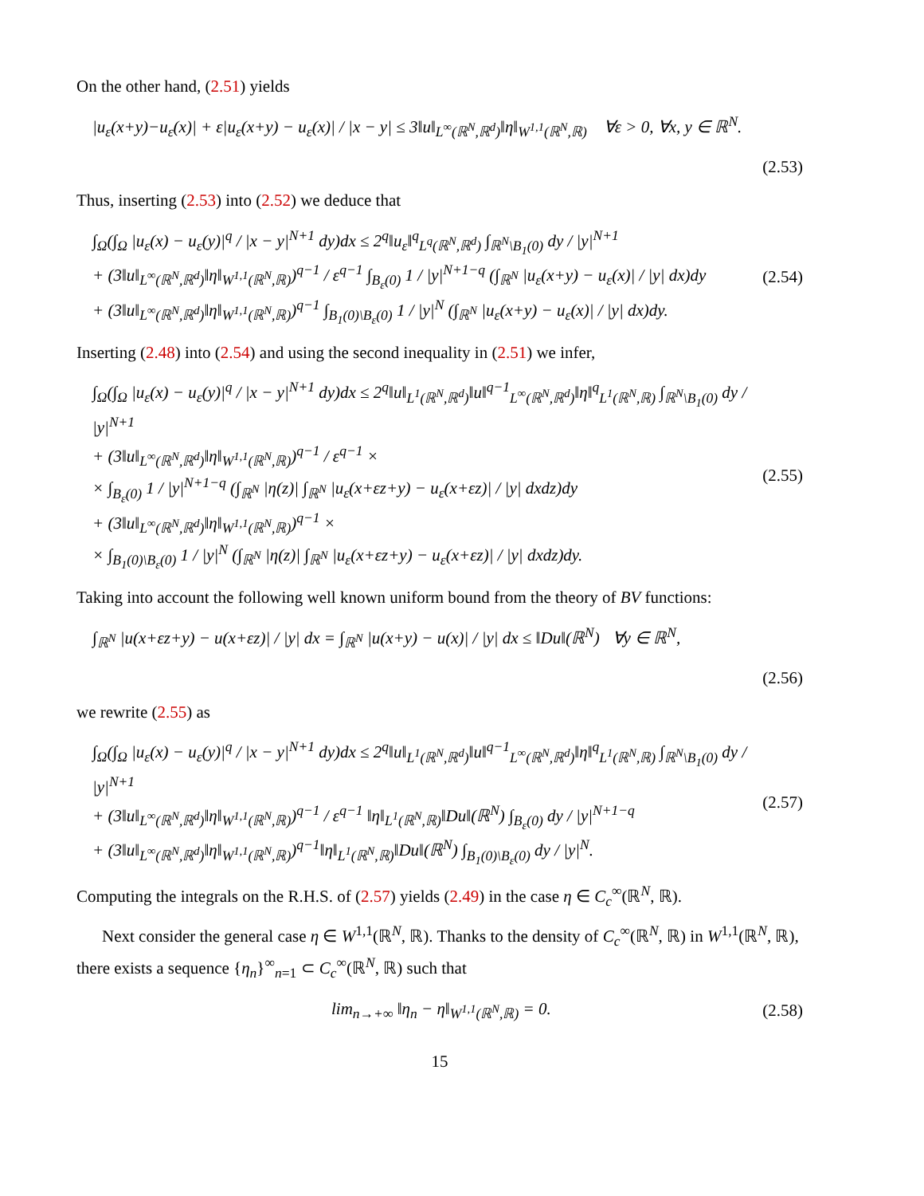On the other hand, (2.51) yields
|u<sub>ε</sub>(x+y)−u<sub>ε</sub>(x)| + ε|u<sub>ε</sub>(x+y) − u<sub>ε</sub>(x)| / |x − y| ≤ 3‖u‖<sub>L<sup>∞</sup>(ℝ<sup>N</sup>,ℝ<sup>d</sup>)</sub>‖η‖<sub>W<sup>1,1</sup>(ℝ<sup>N</sup>,ℝ)</sub> ∀ε > 0, ∀x, y ∈ ℝ<sup>N</sup>.
(2.53)
Thus, inserting (2.53) into (2.52) we deduce that
∫<sub>Ω</sub>(∫<sub>Ω</sub> |u<sub>ε</sub>(x) − u<sub>ε</sub>(y)|<sup>q</sup> / |x − y|<sup>N+1</sup> dy)dx ≤ 2<sup>q</sup>‖u<sub>ε</sub>‖<sup>q</sup><sub>L<sup>q</sup>(ℝ<sup>N</sup>,ℝ<sup>d</sup>)</sub> ∫<sub>ℝ<sup>N</sup>\B<sub>1</sub>(0)</sub> dy / |y|<sup>N+1</sup>
+ (3‖u‖<sub>L<sup>∞</sup>(ℝ<sup>N</sup>,ℝ<sup>d</sup>)</sub>‖η‖<sub>W<sup>1,1</sup>(ℝ<sup>N</sup>,ℝ)</sub>)<sup>q−1</sup> / ε<sup>q−1</sup> ∫<sub>B<sub>ε</sub>(0)</sub> 1 / |y|<sup>N+1−q</sup> (∫<sub>ℝ<sup>N</sup></sub> |u<sub>ε</sub>(x+y) − u<sub>ε</sub>(x)| / |y| dx)dy
+ (3‖u‖<sub>L<sup>∞</sup>(ℝ<sup>N</sup>,ℝ<sup>d</sup>)</sub>‖η‖<sub>W<sup>1,1</sup>(ℝ<sup>N</sup>,ℝ)</sub>)<sup>q−1</sup> ∫<sub>B<sub>1</sub>(0)\B<sub>ε</sub>(0)</sub> 1 / |y|<sup>N</sup> (∫<sub>ℝ<sup>N</sup></sub> |u<sub>ε</sub>(x+y) − u<sub>ε</sub>(x)| / |y| dx)dy. (2.54)
Inserting (2.48) into (2.54) and using the second inequality in (2.51) we infer,
∫<sub>Ω</sub>(∫<sub>Ω</sub> |u<sub>ε</sub>(x) − u<sub>ε</sub>(y)|<sup>q</sup> / |x − y|<sup>N+1</sup> dy)dx ≤ 2<sup>q</sup>‖u‖<sub>L<sup>1</sup>(ℝ<sup>N</sup>,ℝ<sup>d</sup>)</sub>‖u‖<sup>q−1</sup><sub>L<sup>∞</sup>(ℝ<sup>N</sup>,ℝ<sup>d</sup>)</sub>‖η‖<sup>q</sup><sub>L<sup>1</sup>(ℝ<sup>N</sup>,ℝ)</sub> ∫<sub>ℝ<sup>N</sup>\B<sub>1</sub>(0)</sub> dy / |y|<sup>N+1</sup>
+ (3‖u‖<sub>L<sup>∞</sup>(ℝ<sup>N</sup>,ℝ<sup>d</sup>)</sub>‖η‖<sub>W<sup>1,1</sup>(ℝ<sup>N</sup>,ℝ)</sub>)<sup>q−1</sup> / ε<sup>q−1</sup> ×
× ∫<sub>B<sub>ε</sub>(0)</sub> 1 / |y|<sup>N+1−q</sup> (∫<sub>ℝ<sup>N</sup></sub> |η(z)| ∫<sub>ℝ<sup>N</sup></sub> |u<sub>ε</sub>(x+εz+y) − u<sub>ε</sub>(x+εz)| / |y| dxdz)dy
+ (3‖u‖<sub>L<sup>∞</sup>(ℝ<sup>N</sup>,ℝ<sup>d</sup>)</sub>‖η‖<sub>W<sup>1,1</sup>(ℝ<sup>N</sup>,ℝ)</sub>)<sup>q−1</sup> ×
× ∫<sub>B<sub>1</sub>(0)\B<sub>ε</sub>(0)</sub> 1 / |y|<sup>N</sup> (∫<sub>ℝ<sup>N</sup></sub> |η(z)| ∫<sub>ℝ<sup>N</sup></sub> |u<sub>ε</sub>(x+εz+y) − u<sub>ε</sub>(x+εz)| / |y| dxdz)dy. (2.55)
Taking into account the following well known uniform bound from the theory of BV functions:
∫<sub>ℝ<sup>N</sup></sub> |u(x+εz+y) − u(x+εz)| / |y| dx = ∫<sub>ℝ<sup>N</sup></sub> |u(x+y) − u(x)| / |y| dx ≤ ‖Du‖(ℝ<sup>N</sup>) ∀y ∈ ℝ<sup>N</sup>,
(2.56)
we rewrite (2.55) as
∫<sub>Ω</sub>(∫<sub>Ω</sub> |u<sub>ε</sub>(x) − u<sub>ε</sub>(y)|<sup>q</sup> / |x − y|<sup>N+1</sup> dy)dx ≤ 2<sup>q</sup>‖u‖<sub>L<sup>1</sup>(ℝ<sup>N</sup>,ℝ<sup>d</sup>)</sub>‖u‖<sup>q−1</sup><sub>L<sup>∞</sup>(ℝ<sup>N</sup>,ℝ<sup>d</sup>)</sub>‖η‖<sup>q</sup><sub>L<sup>1</sup>(ℝ<sup>N</sup>,ℝ)</sub> ∫<sub>ℝ<sup>N</sup>\B<sub>1</sub>(0)</sub> dy / |y|<sup>N+1</sup>
+ (3‖u‖<sub>L<sup>∞</sup>(ℝ<sup>N</sup>,ℝ<sup>d</sup>)</sub>‖η‖<sub>W<sup>1,1</sup>(ℝ<sup>N</sup>,ℝ)</sub>)<sup>q−1</sup> / ε<sup>q−1</sup> ‖η‖<sub>L<sup>1</sup>(ℝ<sup>N</sup>,ℝ)</sub>‖Du‖(ℝ<sup>N</sup>) ∫<sub>B<sub>ε</sub>(0)</sub> dy / |y|<sup>N+1−q</sup>
+ (3‖u‖<sub>L<sup>∞</sup>(ℝ<sup>N</sup>,ℝ<sup>d</sup>)</sub>‖η‖<sub>W<sup>1,1</sup>(ℝ<sup>N</sup>,ℝ)</sub>)<sup>q−1</sup>‖η‖<sub>L<sup>1</sup>(ℝ<sup>N</sup>,ℝ)</sub>‖Du‖(ℝ<sup>N</sup>) ∫<sub>B<sub>1</sub>(0)\B<sub>ε</sub>(0)</sub> dy / |y|<sup>N</sup>. (2.57)
Computing the integrals on the R.H.S. of (2.57) yields (2.49) in the case η ∈ C<sub>c</sub><sup>∞</sup>(ℝ<sup>N</sup>, ℝ).
Next consider the general case η ∈ W<sup>1,1</sup>(ℝ<sup>N</sup>, ℝ). Thanks to the density of C<sub>c</sub><sup>∞</sup>(ℝ<sup>N</sup>, ℝ) in W<sup>1,1</sup>(ℝ<sup>N</sup>, ℝ), there exists a sequence {η<sub>n</sub>}<sup>∞</sup><sub>n=1</sub> ⊂ C<sub>c</sub><sup>∞</sup>(ℝ<sup>N</sup>, ℝ) such that
lim<sub>n→+∞</sub> ‖η<sub>n</sub> − η‖<sub>W<sup>1,1</sup>(ℝ<sup>N</sup>,ℝ)</sub> = 0. (2.58)
15